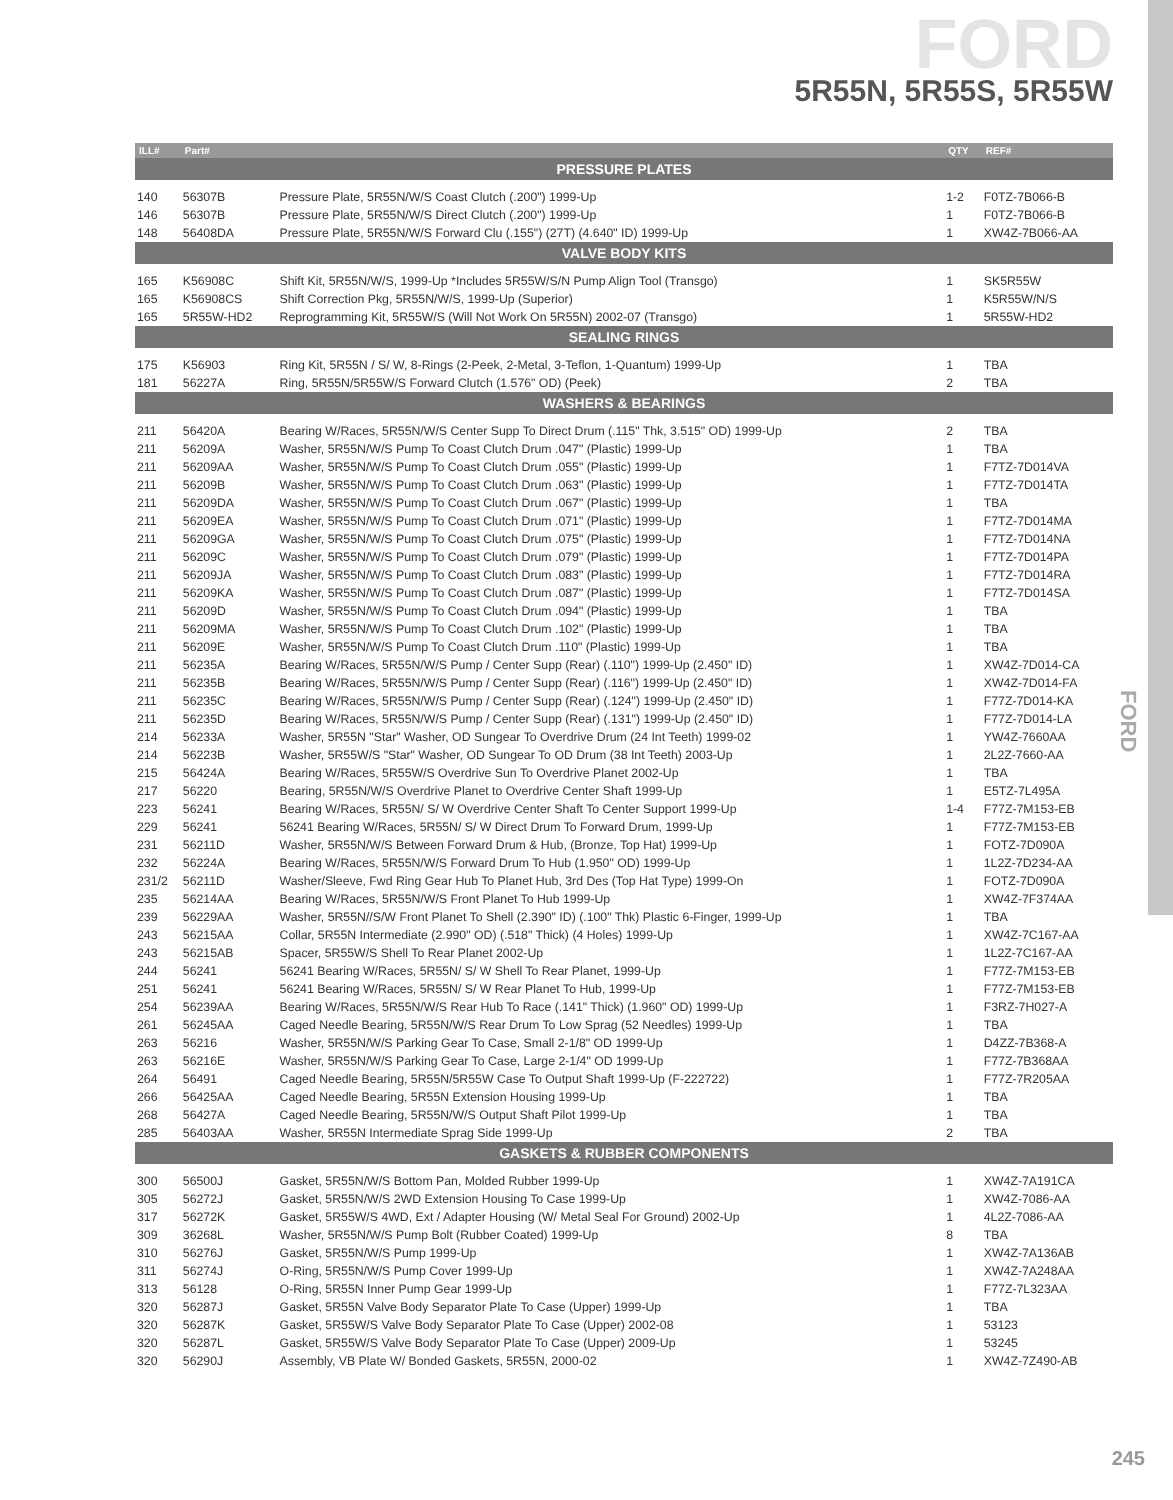FORD
5R55N, 5R55S, 5R55W
FORD
| ILL# | Part# | | QTY | REF# |
| --- | --- | --- | --- | --- |
| PRESSURE PLATES | | | | |
| 140 | 56307B | Pressure Plate, 5R55N/W/S Coast Clutch (.200") 1999-Up | 1-2 | F0TZ-7B066-B |
| 146 | 56307B | Pressure Plate, 5R55N/W/S Direct Clutch (.200") 1999-Up | 1 | F0TZ-7B066-B |
| 148 | 56408DA | Pressure Plate, 5R55N/W/S Forward Clu (.155") (27T) (4.640" ID) 1999-Up | 1 | XW4Z-7B066-AA |
| VALVE BODY KITS | | | | |
| 165 | K56908C | Shift Kit, 5R55N/W/S, 1999-Up *Includes 5R55W/S/N Pump Align Tool (Transgo) | 1 | SK5R55W |
| 165 | K56908CS | Shift Correction Pkg, 5R55N/W/S, 1999-Up (Superior) | 1 | K5R55W/N/S |
| 165 | 5R55W-HD2 | Reprogramming Kit, 5R55W/S (Will Not Work On 5R55N) 2002-07 (Transgo) | 1 | 5R55W-HD2 |
| SEALING RINGS | | | | |
| 175 | K56903 | Ring Kit, 5R55N / S/ W, 8-Rings (2-Peek, 2-Metal, 3-Teflon, 1-Quantum) 1999-Up | 1 | TBA |
| 181 | 56227A | Ring, 5R55N/5R55W/S Forward Clutch (1.576" OD) (Peek) | 2 | TBA |
| WASHERS & BEARINGS | | | | |
| 211 | 56420A | Bearing W/Races, 5R55N/W/S Center Supp To Direct Drum (.115" Thk, 3.515" OD) 1999-Up | 2 | TBA |
| 211 | 56209A | Washer, 5R55N/W/S Pump To Coast Clutch Drum .047" (Plastic) 1999-Up | 1 | TBA |
| 211 | 56209AA | Washer, 5R55N/W/S Pump To Coast Clutch Drum .055" (Plastic) 1999-Up | 1 | F7TZ-7D014VA |
| 211 | 56209B | Washer, 5R55N/W/S Pump To Coast Clutch Drum .063" (Plastic) 1999-Up | 1 | F7TZ-7D014TA |
| 211 | 56209DA | Washer, 5R55N/W/S Pump To Coast Clutch Drum .067" (Plastic) 1999-Up | 1 | TBA |
| 211 | 56209EA | Washer, 5R55N/W/S Pump To Coast Clutch Drum .071" (Plastic) 1999-Up | 1 | F7TZ-7D014MA |
| 211 | 56209GA | Washer, 5R55N/W/S Pump To Coast Clutch Drum .075" (Plastic) 1999-Up | 1 | F7TZ-7D014NA |
| 211 | 56209C | Washer, 5R55N/W/S Pump To Coast Clutch Drum .079" (Plastic) 1999-Up | 1 | F7TZ-7D014PA |
| 211 | 56209JA | Washer, 5R55N/W/S Pump To Coast Clutch Drum .083" (Plastic) 1999-Up | 1 | F7TZ-7D014RA |
| 211 | 56209KA | Washer, 5R55N/W/S Pump To Coast Clutch Drum .087" (Plastic) 1999-Up | 1 | F7TZ-7D014SA |
| 211 | 56209D | Washer, 5R55N/W/S Pump To Coast Clutch Drum .094" (Plastic) 1999-Up | 1 | TBA |
| 211 | 56209MA | Washer, 5R55N/W/S Pump To Coast Clutch Drum .102" (Plastic) 1999-Up | 1 | TBA |
| 211 | 56209E | Washer, 5R55N/W/S Pump To Coast Clutch Drum .110" (Plastic) 1999-Up | 1 | TBA |
| 211 | 56235A | Bearing W/Races, 5R55N/W/S Pump / Center Supp (Rear) (.110") 1999-Up (2.450" ID) | 1 | XW4Z-7D014-CA |
| 211 | 56235B | Bearing W/Races, 5R55N/W/S Pump / Center Supp (Rear) (.116") 1999-Up (2.450" ID) | 1 | XW4Z-7D014-FA |
| 211 | 56235C | Bearing W/Races, 5R55N/W/S Pump / Center Supp (Rear) (.124") 1999-Up (2.450" ID) | 1 | F77Z-7D014-KA |
| 211 | 56235D | Bearing W/Races, 5R55N/W/S Pump / Center Supp (Rear) (.131") 1999-Up (2.450" ID) | 1 | F77Z-7D014-LA |
| 214 | 56233A | Washer, 5R55N "Star" Washer, OD Sungear To Overdrive Drum (24 Int Teeth) 1999-02 | 1 | YW4Z-7660AA |
| 214 | 56223B | Washer, 5R55W/S "Star" Washer, OD Sungear To OD Drum (38 Int Teeth) 2003-Up | 1 | 2L2Z-7660-AA |
| 215 | 56424A | Bearing W/Races, 5R55W/S Overdrive Sun To Overdrive Planet 2002-Up | 1 | TBA |
| 217 | 56220 | Bearing, 5R55N/W/S Overdrive Planet to Overdrive Center Shaft 1999-Up | 1 | E5TZ-7L495A |
| 223 | 56241 | Bearing W/Races, 5R55N/ S/ W Overdrive Center Shaft To Center Support 1999-Up | 1-4 | F77Z-7M153-EB |
| 229 | 56241 | 56241 Bearing W/Races, 5R55N/ S/ W Direct Drum To Forward Drum, 1999-Up | 1 | F77Z-7M153-EB |
| 231 | 56211D | Washer, 5R55N/W/S Between Forward Drum & Hub, (Bronze, Top Hat) 1999-Up | 1 | FOTZ-7D090A |
| 232 | 56224A | Bearing W/Races, 5R55N/W/S Forward Drum To Hub (1.950" OD) 1999-Up | 1 | 1L2Z-7D234-AA |
| 231/2 | 56211D | Washer/Sleeve, Fwd Ring Gear Hub To Planet Hub, 3rd Des (Top Hat Type) 1999-On | 1 | FOTZ-7D090A |
| 235 | 56214AA | Bearing W/Races, 5R55N/W/S Front Planet To Hub 1999-Up | 1 | XW4Z-7F374AA |
| 239 | 56229AA | Washer, 5R55N//S/W Front Planet To Shell (2.390" ID) (.100" Thk) Plastic 6-Finger, 1999-Up | 1 | TBA |
| 243 | 56215AA | Collar, 5R55N Intermediate (2.990" OD) (.518" Thick) (4 Holes) 1999-Up | 1 | XW4Z-7C167-AA |
| 243 | 56215AB | Spacer, 5R55W/S Shell To Rear Planet 2002-Up | 1 | 1L2Z-7C167-AA |
| 244 | 56241 | 56241 Bearing W/Races, 5R55N/ S/ W Shell To Rear Planet, 1999-Up | 1 | F77Z-7M153-EB |
| 251 | 56241 | 56241 Bearing W/Races, 5R55N/ S/ W Rear Planet To Hub, 1999-Up | 1 | F77Z-7M153-EB |
| 254 | 56239AA | Bearing W/Races, 5R55N/W/S Rear Hub To Race (.141" Thick) (1.960" OD) 1999-Up | 1 | F3RZ-7H027-A |
| 261 | 56245AA | Caged Needle Bearing, 5R55N/W/S Rear Drum To Low Sprag (52 Needles) 1999-Up | 1 | TBA |
| 263 | 56216 | Washer, 5R55N/W/S Parking Gear To Case, Small 2-1/8" OD 1999-Up | 1 | D4ZZ-7B368-A |
| 263 | 56216E | Washer, 5R55N/W/S Parking Gear To Case, Large 2-1/4" OD 1999-Up | 1 | F77Z-7B368AA |
| 264 | 56491 | Caged Needle Bearing, 5R55N/5R55W Case To Output Shaft 1999-Up (F-222722) | 1 | F77Z-7R205AA |
| 266 | 56425AA | Caged Needle Bearing, 5R55N Extension Housing 1999-Up | 1 | TBA |
| 268 | 56427A | Caged Needle Bearing, 5R55N/W/S Output Shaft Pilot 1999-Up | 1 | TBA |
| 285 | 56403AA | Washer, 5R55N Intermediate Sprag Side 1999-Up | 2 | TBA |
| GASKETS & RUBBER COMPONENTS | | | | |
| 300 | 56500J | Gasket, 5R55N/W/S Bottom Pan, Molded Rubber 1999-Up | 1 | XW4Z-7A191CA |
| 305 | 56272J | Gasket, 5R55N/W/S 2WD Extension Housing To Case 1999-Up | 1 | XW4Z-7086-AA |
| 317 | 56272K | Gasket, 5R55W/S 4WD, Ext / Adapter Housing (W/ Metal Seal For Ground) 2002-Up | 1 | 4L2Z-7086-AA |
| 309 | 36268L | Washer, 5R55N/W/S Pump Bolt (Rubber Coated) 1999-Up | 8 | TBA |
| 310 | 56276J | Gasket, 5R55N/W/S Pump 1999-Up | 1 | XW4Z-7A136AB |
| 311 | 56274J | O-Ring, 5R55N/W/S Pump Cover 1999-Up | 1 | XW4Z-7A248AA |
| 313 | 56128 | O-Ring, 5R55N Inner Pump Gear 1999-Up | 1 | F77Z-7L323AA |
| 320 | 56287J | Gasket, 5R55N Valve Body Separator Plate To Case (Upper) 1999-Up | 1 | TBA |
| 320 | 56287K | Gasket, 5R55W/S Valve Body Separator Plate To Case (Upper) 2002-08 | 1 | 53123 |
| 320 | 56287L | Gasket, 5R55W/S Valve Body Separator Plate To Case (Upper) 2009-Up | 1 | 53245 |
| 320 | 56290J | Assembly, VB Plate W/ Bonded Gaskets, 5R55N, 2000-02 | 1 | XW4Z-7Z490-AB |
245